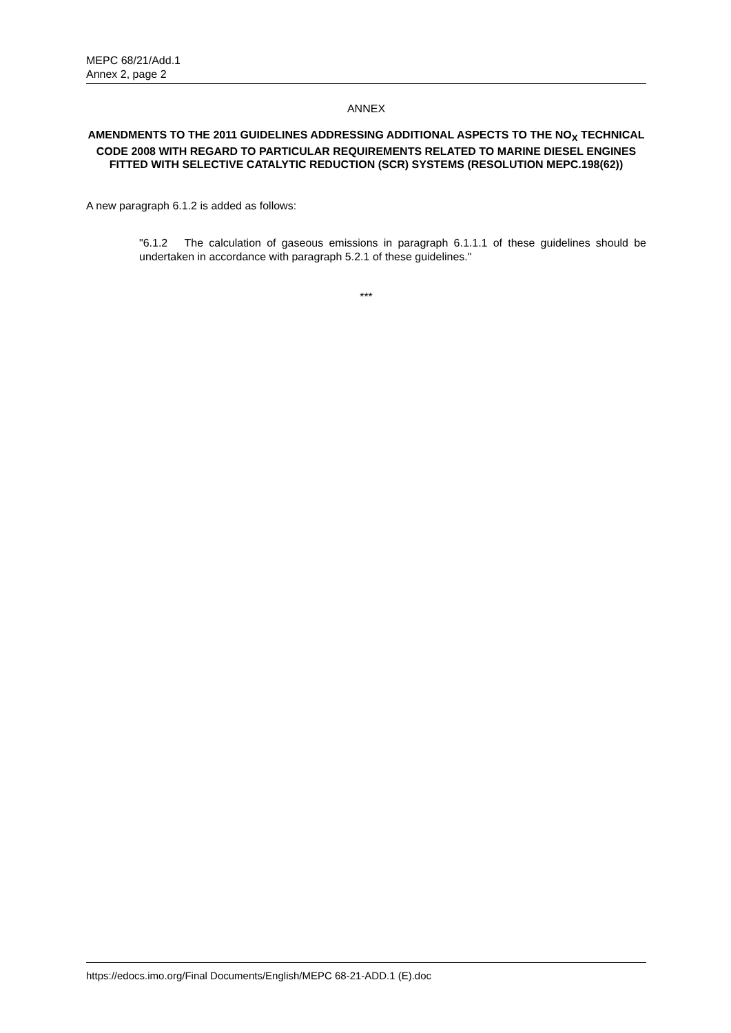MEPC 68/21/Add.1
Annex 2, page 2
ANNEX
AMENDMENTS TO THE 2011 GUIDELINES ADDRESSING ADDITIONAL ASPECTS TO THE NO<sub>X</sub> TECHNICAL CODE 2008 WITH REGARD TO PARTICULAR REQUIREMENTS RELATED TO MARINE DIESEL ENGINES FITTED WITH SELECTIVE CATALYTIC REDUCTION (SCR) SYSTEMS (RESOLUTION MEPC.198(62))
A new paragraph 6.1.2 is added as follows:
"6.1.2 The calculation of gaseous emissions in paragraph 6.1.1.1 of these guidelines should be undertaken in accordance with paragraph 5.2.1 of these guidelines."
***
https://edocs.imo.org/Final Documents/English/MEPC 68-21-ADD.1 (E).doc